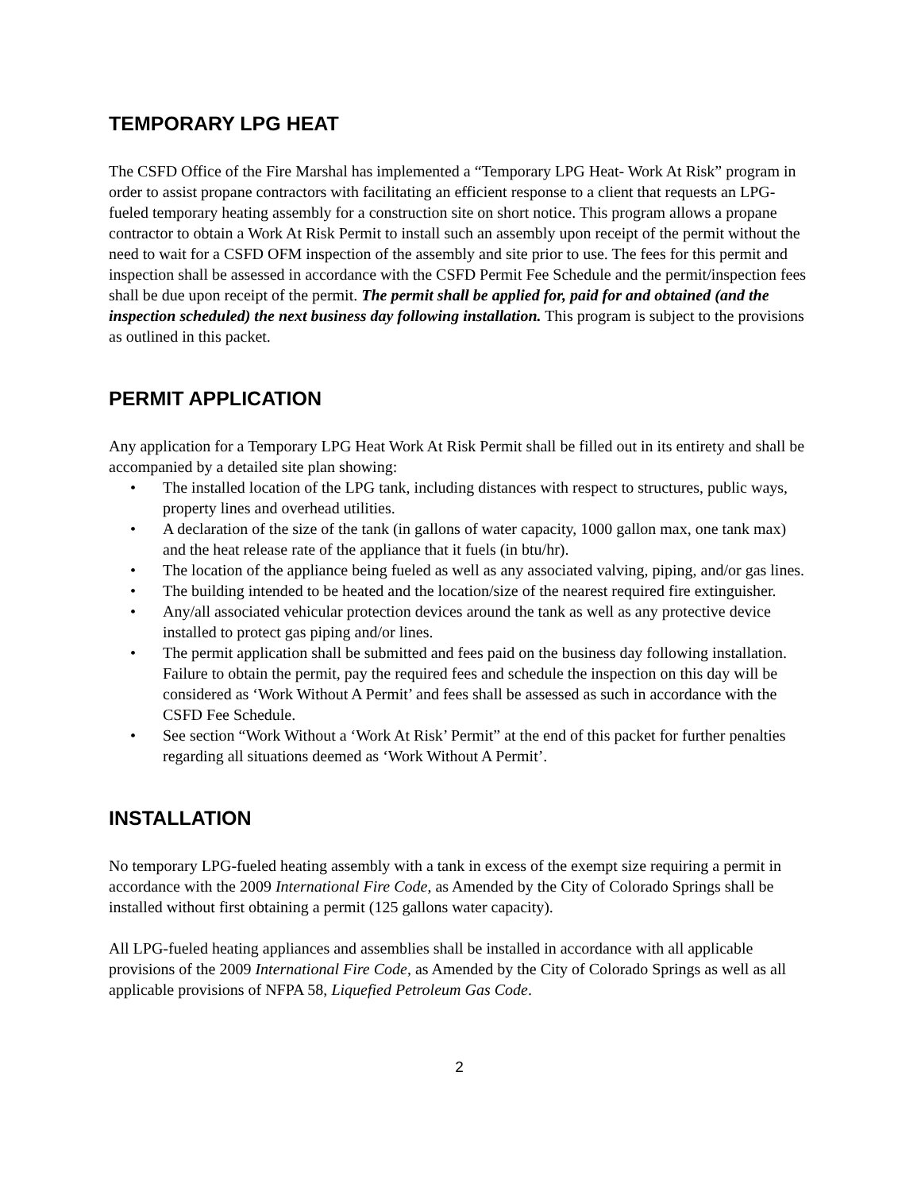TEMPORARY LPG HEAT
The CSFD Office of the Fire Marshal has implemented a “Temporary LPG Heat- Work At Risk” program in order to assist propane contractors with facilitating an efficient response to a client that requests an LPG-fueled temporary heating assembly for a construction site on short notice. This program allows a propane contractor to obtain a Work At Risk Permit to install such an assembly upon receipt of the permit without the need to wait for a CSFD OFM inspection of the assembly and site prior to use. The fees for this permit and inspection shall be assessed in accordance with the CSFD Permit Fee Schedule and the permit/inspection fees shall be due upon receipt of the permit. The permit shall be applied for, paid for and obtained (and the inspection scheduled) the next business day following installation. This program is subject to the provisions as outlined in this packet.
PERMIT APPLICATION
Any application for a Temporary LPG Heat Work At Risk Permit shall be filled out in its entirety and shall be accompanied by a detailed site plan showing:
• The installed location of the LPG tank, including distances with respect to structures, public ways, property lines and overhead utilities.
• A declaration of the size of the tank (in gallons of water capacity, 1000 gallon max, one tank max) and the heat release rate of the appliance that it fuels (in btu/hr).
• The location of the appliance being fueled as well as any associated valving, piping, and/or gas lines.
• The building intended to be heated and the location/size of the nearest required fire extinguisher.
• Any/all associated vehicular protection devices around the tank as well as any protective device installed to protect gas piping and/or lines.
• The permit application shall be submitted and fees paid on the business day following installation. Failure to obtain the permit, pay the required fees and schedule the inspection on this day will be considered as ‘Work Without A Permit’ and fees shall be assessed as such in accordance with the CSFD Fee Schedule.
• See section “Work Without a ‘Work At Risk’ Permit” at the end of this packet for further penalties regarding all situations deemed as ‘Work Without A Permit’.
INSTALLATION
No temporary LPG-fueled heating assembly with a tank in excess of the exempt size requiring a permit in accordance with the 2009 International Fire Code, as Amended by the City of Colorado Springs shall be installed without first obtaining a permit (125 gallons water capacity).
All LPG-fueled heating appliances and assemblies shall be installed in accordance with all applicable provisions of the 2009 International Fire Code, as Amended by the City of Colorado Springs as well as all applicable provisions of NFPA 58, Liquefied Petroleum Gas Code.
2